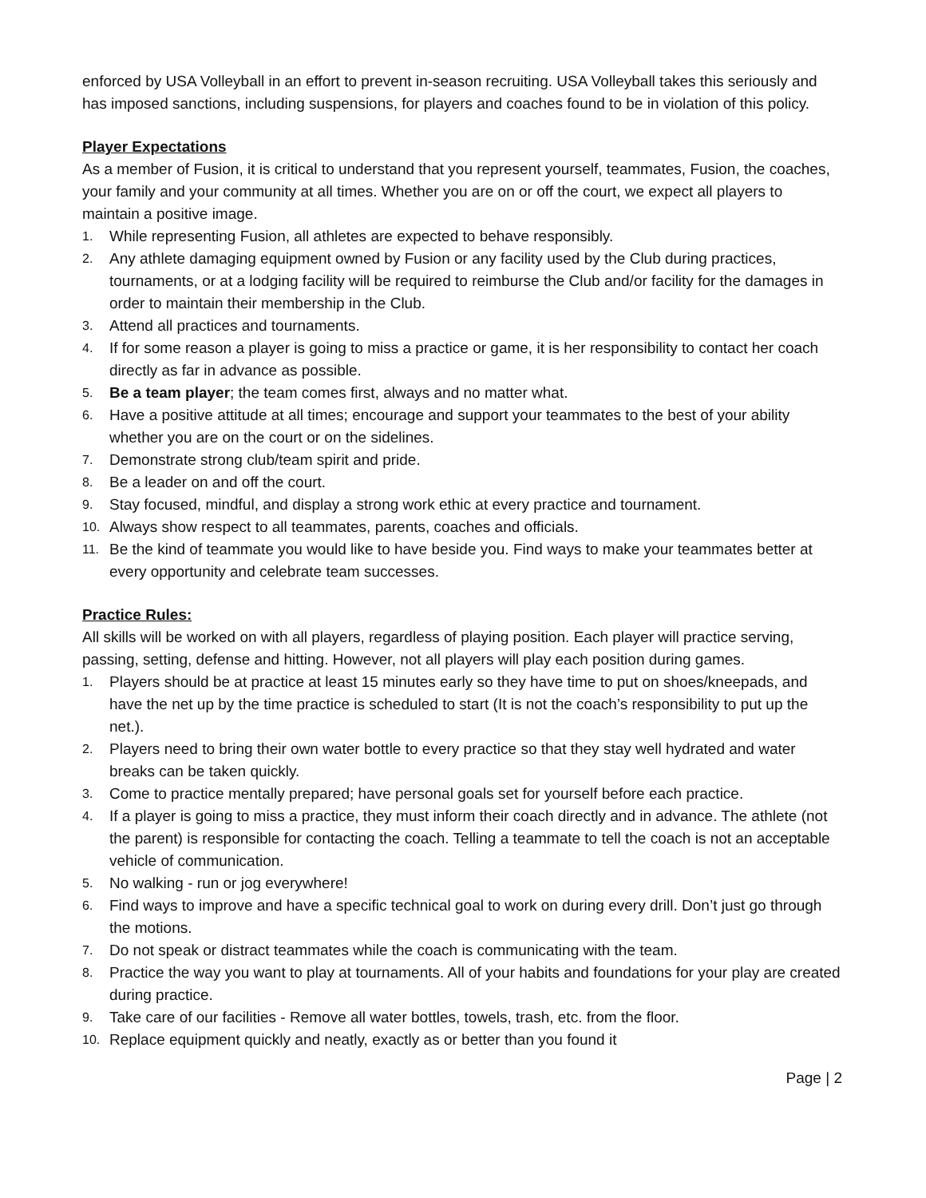enforced by USA Volleyball in an effort to prevent in-season recruiting. USA Volleyball takes this seriously and has imposed sanctions, including suspensions, for players and coaches found to be in violation of this policy.
Player Expectations
As a member of Fusion, it is critical to understand that you represent yourself, teammates, Fusion, the coaches, your family and your community at all times. Whether you are on or off the court, we expect all players to maintain a positive image.
1. While representing Fusion, all athletes are expected to behave responsibly.
2. Any athlete damaging equipment owned by Fusion or any facility used by the Club during practices, tournaments, or at a lodging facility will be required to reimburse the Club and/or facility for the damages in order to maintain their membership in the Club.
3. Attend all practices and tournaments.
4. If for some reason a player is going to miss a practice or game, it is her responsibility to contact her coach directly as far in advance as possible.
5. Be a team player; the team comes first, always and no matter what.
6. Have a positive attitude at all times; encourage and support your teammates to the best of your ability whether you are on the court or on the sidelines.
7. Demonstrate strong club/team spirit and pride.
8. Be a leader on and off the court.
9. Stay focused, mindful, and display a strong work ethic at every practice and tournament.
10. Always show respect to all teammates, parents, coaches and officials.
11. Be the kind of teammate you would like to have beside you. Find ways to make your teammates better at every opportunity and celebrate team successes.
Practice Rules:
All skills will be worked on with all players, regardless of playing position. Each player will practice serving, passing, setting, defense and hitting. However, not all players will play each position during games.
1. Players should be at practice at least 15 minutes early so they have time to put on shoes/kneepads, and have the net up by the time practice is scheduled to start (It is not the coach’s responsibility to put up the net.).
2. Players need to bring their own water bottle to every practice so that they stay well hydrated and water breaks can be taken quickly.
3. Come to practice mentally prepared; have personal goals set for yourself before each practice.
4. If a player is going to miss a practice, they must inform their coach directly and in advance. The athlete (not the parent) is responsible for contacting the coach. Telling a teammate to tell the coach is not an acceptable vehicle of communication.
5. No walking - run or jog everywhere!
6. Find ways to improve and have a specific technical goal to work on during every drill. Don’t just go through the motions.
7. Do not speak or distract teammates while the coach is communicating with the team.
8. Practice the way you want to play at tournaments. All of your habits and foundations for your play are created during practice.
9. Take care of our facilities - Remove all water bottles, towels, trash, etc. from the floor.
10. Replace equipment quickly and neatly, exactly as or better than you found it
Page | 2